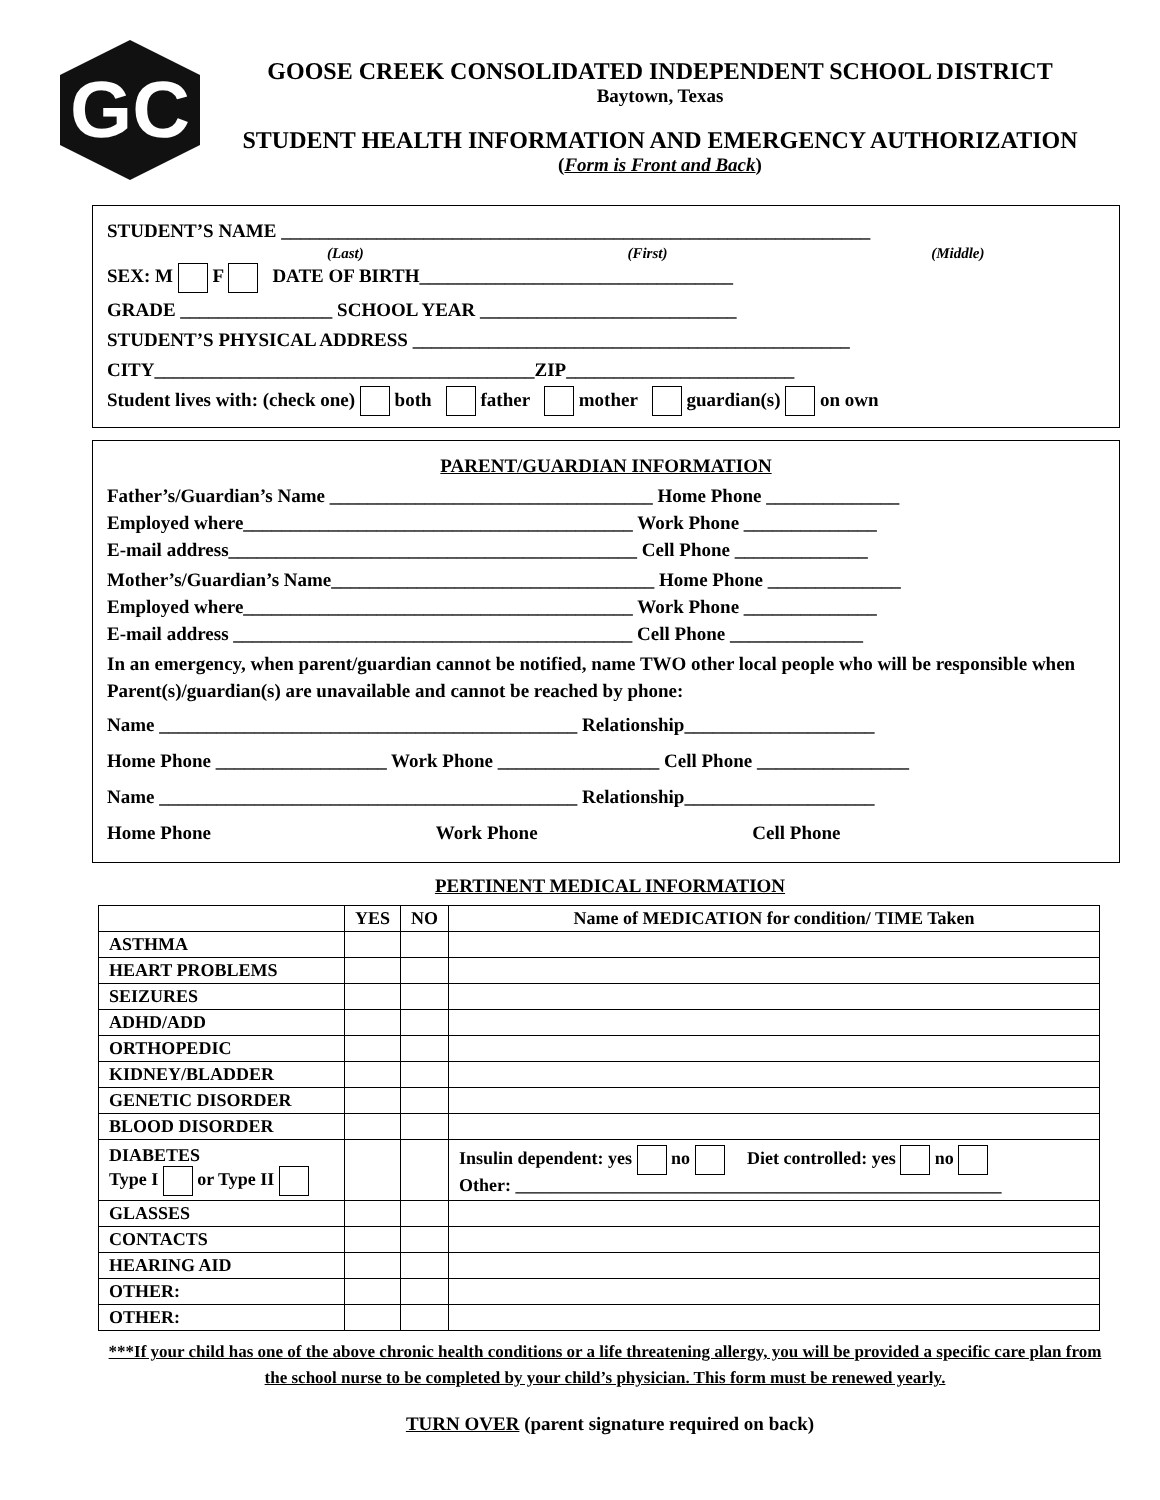GC
GOOSE CREEK CONSOLIDATED INDEPENDENT SCHOOL DISTRICT
Baytown, Texas
STUDENT HEALTH INFORMATION AND EMERGENCY AUTHORIZATION
(Form is Front and Back)
STUDENT’S NAME ______________________________________________________________
(Last) (First) (Middle)
SEX: M F DATE OF BIRTH_________________________________
GRADE ________________ SCHOOL YEAR ___________________________
STUDENT’S PHYSICAL ADDRESS ______________________________________________
CITY________________________________________ZIP________________________
Student lives with: (check one) both father mother guardian(s) on own
PARENT/GUARDIAN INFORMATION
Father’s/Guardian’s Name __________________________________ Home Phone ______________
Employed where_________________________________________ Work Phone ______________
E-mail address___________________________________________ Cell Phone ______________
Mother’s/Guardian’s Name__________________________________ Home Phone ______________
Employed where_________________________________________ Work Phone ______________
E-mail address __________________________________________ Cell Phone ______________
In an emergency, when parent/guardian cannot be notified, name TWO other local people who will be responsible when Parent(s)/guardian(s) are unavailable and cannot be reached by phone:
Name ____________________________________________ Relationship____________________
Home Phone __________________ Work Phone _________________ Cell Phone ________________
Name ____________________________________________ Relationship____________________
Home Phone Work Phone Cell Phone
PERTINENT MEDICAL INFORMATION
| | YES | NO | Name of MEDICATION for condition/ TIME Taken |
| --- | --- | --- | --- |
| ASTHMA | | | |
| HEART PROBLEMS | | | |
| SEIZURES | | | |
| ADHD/ADD | | | |
| ORTHOPEDIC | | | |
| KIDNEY/BLADDER | | | |
| GENETIC DISORDER | | | |
| BLOOD DISORDER | | | |
| DIABETES Type I or Type II | | | Insulin dependent: yes no Diet controlled: yes no Other: ______________________________________________________ |
| GLASSES | | | |
| CONTACTS | | | |
| HEARING AID | | | |
| OTHER: | | | |
| OTHER: | | | |
***If your child has one of the above chronic health conditions or a life threatening allergy, you will be provided a specific care plan from the school nurse to be completed by your child’s physician. This form must be renewed yearly.
TURN OVER (parent signature required on back)